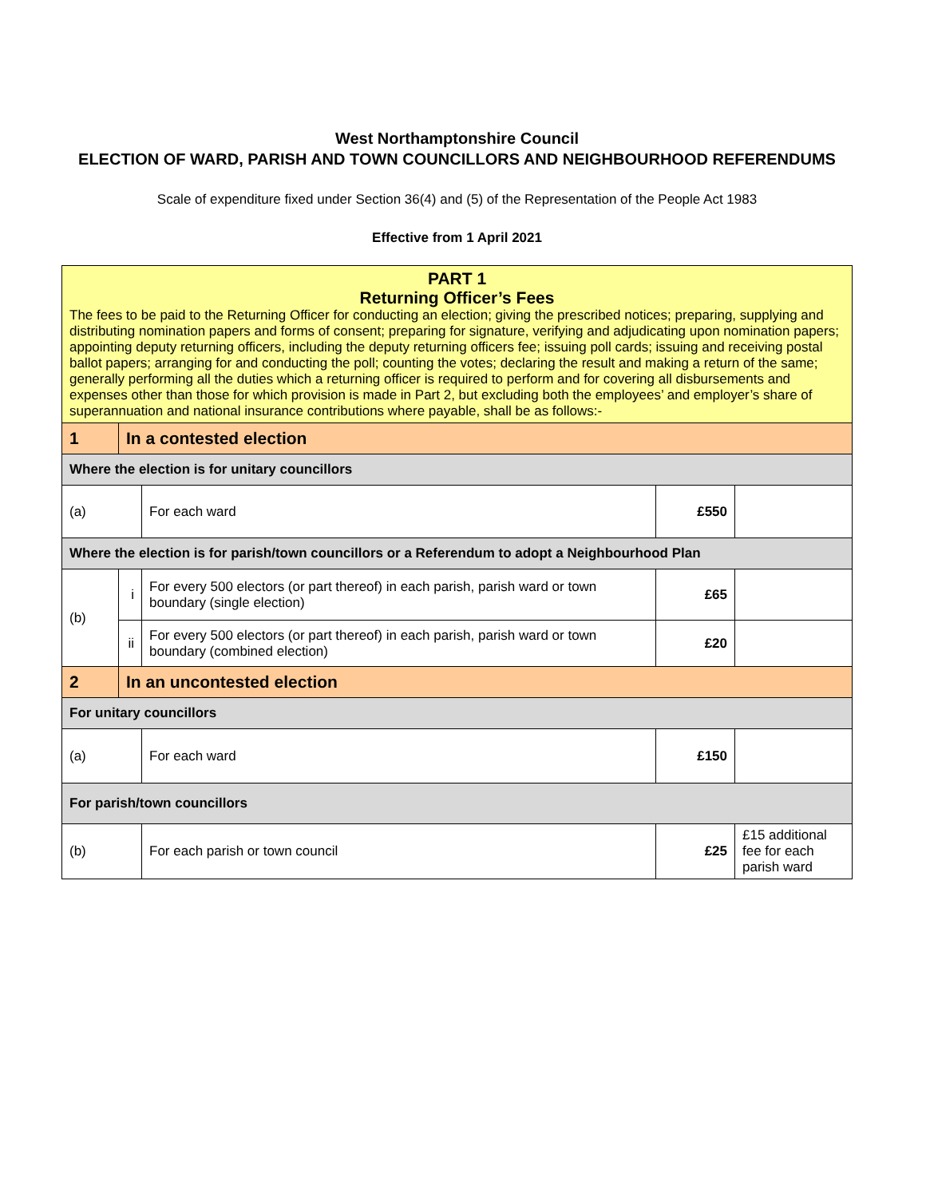West Northamptonshire Council
ELECTION OF WARD, PARISH AND TOWN COUNCILLORS AND NEIGHBOURHOOD REFERENDUMS
Scale of expenditure fixed under Section 36(4) and (5) of the Representation of the People Act 1983
Effective from 1 April 2021
| PART 1 Returning Officer’s Fees The fees to be paid to the Returning Officer for conducting an election; giving the prescribed notices; preparing, supplying and distributing nomination papers and forms of consent; preparing for signature, verifying and adjudicating upon nomination papers; appointing deputy returning officers, including the deputy returning officers fee; issuing poll cards; issuing and receiving postal ballot papers; arranging for and conducting the poll; counting the votes; declaring the result and making a return of the same; generally performing all the duties which a returning officer is required to perform and for covering all disbursements and expenses other than those for which provision is made in Part 2, but excluding both the employees’ and employer’s share of superannuation and national insurance contributions where payable, shall be as follows:- | | | | |
| 1 | In a contested election | | | |
| Where the election is for unitary councillors | | | | |
| (a) | | For each ward | £550 | |
| Where the election is for parish/town councillors or a Referendum to adopt a Neighbourhood Plan | | | | |
| (b) | i | For every 500 electors (or part thereof) in each parish, parish ward or town boundary (single election) | £65 | |
| | ii | For every 500 electors (or part thereof) in each parish, parish ward or town boundary (combined election) | £20 | |
| 2 | In an uncontested election | | | |
| For unitary councillors | | | | |
| (a) | | For each ward | £150 | |
| For parish/town councillors | | | | |
| (b) | | For each parish or town council | £25 | £15 additional fee for each parish ward |